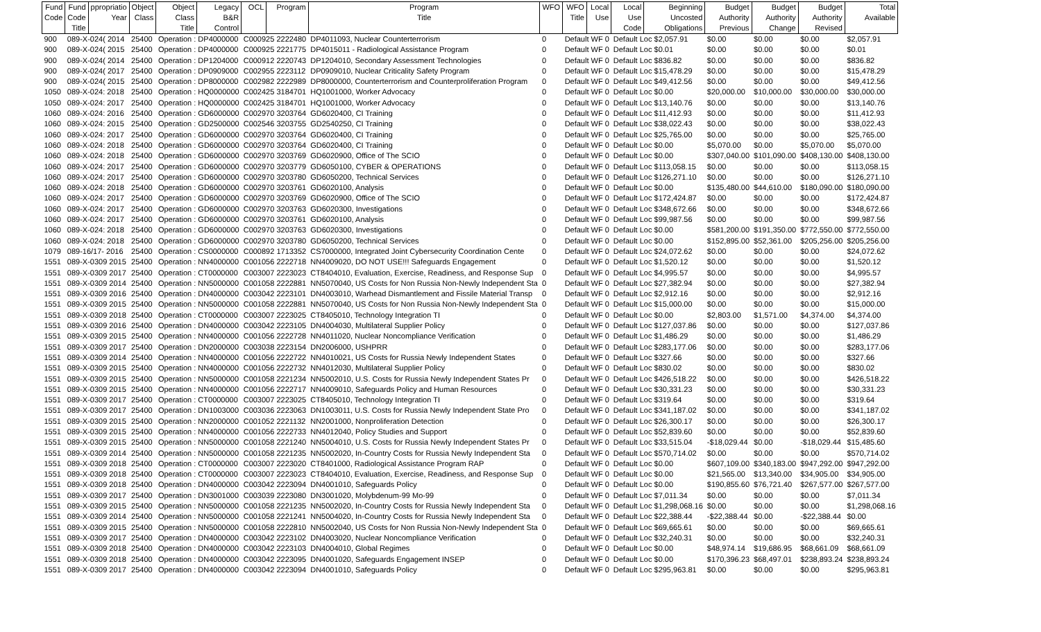| Fund | Fund | ppropriatio | Object | Object | Legacy | OCL | Program | Program | WFO | WFO | Local | Local | Beginning | Budget | Budget | Budget | Total |
| --- | --- | --- | --- | --- | --- | --- | --- | --- | --- | --- | --- | --- | --- | --- | --- | --- | --- |
| Code | Code | Year | Class | Class | B&R | | | Title | | Title | Use | Use | Uncosted | Authority | Authority | Authority | Available |
| | Title | | | Title | Control | | | | | | | Code | Obligations | Previous | Change | Revised | |
| 900 | 089-X-024( 2014 | | 25400 | Operation : DP4000000 | | C000925 2222480 | | DP4011093, Nuclear Counterterrorism | 0 | Default WF 0 | | Default Loc $2,057.91 | | $0.00 | $0.00 | $0.00 | $2,057.91 |
| 900 | 089-X-024( 2015 | | 25400 | Operation : DP4000000 | | C000925 2221775 | | DP4015011 - Radiological Assistance Program | 0 | Default WF 0 | | Default Loc $0.01 | | $0.00 | $0.00 | $0.00 | $0.01 |
| 900 | 089-X-024( 2014 | | 25400 | Operation : DP1204000 | | C000912 2220743 | | DP1204010, Secondary Assessment Technologies | 0 | Default WF 0 | | Default Loc $836.82 | | $0.00 | $0.00 | $0.00 | $836.82 |
| 900 | 089-X-024( 2017 | | 25400 | Operation : DP0909000 | | C002955 2223112 | | DP0909010, Nuclear Criticality Safety Program | 0 | Default WF 0 | | Default Loc $15,478.29 | | $0.00 | $0.00 | $0.00 | $15,478.29 |
| 900 | 089-X-024( 2015 | | 25400 | Operation : DP8000000 | | C002982 2222989 | | DP8000000, Counterterrorism and Counterproliferation Program | 0 | Default WF 0 | | Default Loc $49,412.56 | | $0.00 | $0.00 | $0.00 | $49,412.56 |
| 1050 | 089-X-024: 2018 | | 25400 | Operation : HQ0000000 | | C002425 3184701 | | HQ1001000, Worker Advocacy | 0 | Default WF 0 | | Default Loc $0.00 | | $20,000.00 | $10,000.00 | $30,000.00 | $30,000.00 |
| 1050 | 089-X-024: 2017 | | 25400 | Operation : HQ0000000 | | C002425 3184701 | | HQ1001000, Worker Advocacy | 0 | Default WF 0 | | Default Loc $13,140.76 | | $0.00 | $0.00 | $0.00 | $13,140.76 |
| 1060 | 089-X-024: 2016 | | 25400 | Operation : GD6000000 | | C002970 3203764 | | GD6020400, CI Training | 0 | Default WF 0 | | Default Loc $11,412.93 | | $0.00 | $0.00 | $0.00 | $11,412.93 |
| 1060 | 089-X-024: 2015 | | 25400 | Operation : GD2500000 | | C002546 3203755 | | GD2540250, CI Training | 0 | Default WF 0 | | Default Loc $38,022.43 | | $0.00 | $0.00 | $0.00 | $38,022.43 |
| 1060 | 089-X-024: 2017 | | 25400 | Operation : GD6000000 | | C002970 3203764 | | GD6020400, CI Training | 0 | Default WF 0 | | Default Loc $25,765.00 | | $0.00 | $0.00 | $0.00 | $25,765.00 |
| 1060 | 089-X-024: 2018 | | 25400 | Operation : GD6000000 | | C002970 3203764 | | GD6020400, CI Training | 0 | Default WF 0 | | Default Loc $0.00 | | $5,070.00 | $0.00 | $5,070.00 | $5,070.00 |
| 1060 | 089-X-024: 2018 | | 25400 | Operation : GD6000000 | | C002970 3203769 | | GD6020900, Office of The SCIO | 0 | Default WF 0 | | Default Loc $0.00 | | $307,040.00 | $101,090.00 | $408,130.00 | $408,130.00 |
| 1060 | 089-X-024: 2017 | | 25400 | Operation : GD6000000 | | C002970 3203779 | | GD6050100, CYBER & OPERATIONS | 0 | Default WF 0 | | Default Loc $113,058.15 | | $0.00 | $0.00 | $0.00 | $113,058.15 |
| 1060 | 089-X-024: 2017 | | 25400 | Operation : GD6000000 | | C002970 3203780 | | GD6050200, Technical Services | 0 | Default WF 0 | | Default Loc $126,271.10 | | $0.00 | $0.00 | $0.00 | $126,271.10 |
| 1060 | 089-X-024: 2018 | | 25400 | Operation : GD6000000 | | C002970 3203761 | | GD6020100, Analysis | 0 | Default WF 0 | | Default Loc $0.00 | | $135,480.00 | $44,610.00 | $180,090.00 | $180,090.00 |
| 1060 | 089-X-024: 2017 | | 25400 | Operation : GD6000000 | | C002970 3203769 | | GD6020900, Office of The SCIO | 0 | Default WF 0 | | Default Loc $172,424.87 | | $0.00 | $0.00 | $0.00 | $172,424.87 |
| 1060 | 089-X-024: 2017 | | 25400 | Operation : GD6000000 | | C002970 3203763 | | GD6020300, Investigations | 0 | Default WF 0 | | Default Loc $348,672.66 | | $0.00 | $0.00 | $0.00 | $348,672.66 |
| 1060 | 089-X-024: 2017 | | 25400 | Operation : GD6000000 | | C002970 3203761 | | GD6020100, Analysis | 0 | Default WF 0 | | Default Loc $99,987.56 | | $0.00 | $0.00 | $0.00 | $99,987.56 |
| 1060 | 089-X-024: 2018 | | 25400 | Operation : GD6000000 | | C002970 3203763 | | GD6020300, Investigations | 0 | Default WF 0 | | Default Loc $0.00 | | $581,200.00 | $191,350.00 | $772,550.00 | $772,550.00 |
| 1060 | 089-X-024: 2018 | | 25400 | Operation : GD6000000 | | C002970 3203780 | | GD6050200, Technical Services | 0 | Default WF 0 | | Default Loc $0.00 | | $152,895.00 | $52,361.00 | $205,256.00 | $205,256.00 |
| 1079 | 089-16/17- 2016 | | 25400 | Operation : CS0000000 | | C000892 1713352 | | CS7000000, Integrated Joint Cybersecurity Coordination Cente | 0 | Default WF 0 | | Default Loc $24,072.62 | | $0.00 | $0.00 | $0.00 | $24,072.62 |
| 1551 | 089-X-0309 2015 | | 25400 | Operation : NN4000000 | | C001056 2222718 | | NN4009020, DO NOT USE!!! Safeguards Engagement | 0 | Default WF 0 | | Default Loc $1,520.12 | | $0.00 | $0.00 | $0.00 | $1,520.12 |
| 1551 | 089-X-0309 2017 | | 25400 | Operation : CT0000000 | | C003007 2223023 | | CT8404010, Evaluation, Exercise, Readiness, and Response Sup | 0 | Default WF 0 | | Default Loc $4,995.57 | | $0.00 | $0.00 | $0.00 | $4,995.57 |
| 1551 | 089-X-0309 2014 | | 25400 | Operation : NN5000000 | | C001058 2222881 | | NN5070040, US Costs for Non Russia Non-Newly Independent Sta | 0 | Default WF 0 | | Default Loc $27,382.94 | | $0.00 | $0.00 | $0.00 | $27,382.94 |
| 1551 | 089-X-0309 2016 | | 25400 | Operation : DN4000000 | | C003042 2223101 | | DN4003010, Warhead Dismantlement and Fissile Material Transp | 0 | Default WF 0 | | Default Loc $2,912.16 | | $0.00 | $0.00 | $0.00 | $2,912.16 |
| 1551 | 089-X-0309 2015 | | 25400 | Operation : NN5000000 | | C001058 2222881 | | NN5070040, US Costs for Non Russia Non-Newly Independent Sta | 0 | Default WF 0 | | Default Loc $15,000.00 | | $0.00 | $0.00 | $0.00 | $15,000.00 |
| 1551 | 089-X-0309 2018 | | 25400 | Operation : CT0000000 | | C003007 2223025 | | CT8405010, Technology Integration TI | 0 | Default WF 0 | | Default Loc $0.00 | | $2,803.00 | $1,571.00 | $4,374.00 | $4,374.00 |
| 1551 | 089-X-0309 2016 | | 25400 | Operation : DN4000000 | | C003042 2223105 | | DN4004030, Multilateral Supplier Policy | 0 | Default WF 0 | | Default Loc $127,037.86 | | $0.00 | $0.00 | $0.00 | $127,037.86 |
| 1551 | 089-X-0309 2015 | | 25400 | Operation : NN4000000 | | C001056 2222728 | | NN4011020, Nuclear Noncompliance Verification | 0 | Default WF 0 | | Default Loc $1,486.29 | | $0.00 | $0.00 | $0.00 | $1,486.29 |
| 1551 | 089-X-0309 2017 | | 25400 | Operation : DN2000000 | | C003038 2223154 | | DN2006000, USHPRR | 0 | Default WF 0 | | Default Loc $283,177.06 | | $0.00 | $0.00 | $0.00 | $283,177.06 |
| 1551 | 089-X-0309 2014 | | 25400 | Operation : NN4000000 | | C001056 2222722 | | NN4010021, US Costs for Russia Newly Independent States | 0 | Default WF 0 | | Default Loc $327.66 | | $0.00 | $0.00 | $0.00 | $327.66 |
| 1551 | 089-X-0309 2015 | | 25400 | Operation : NN4000000 | | C001056 2222732 | | NN4012030, Multilateral Supplier Policy | 0 | Default WF 0 | | Default Loc $830.02 | | $0.00 | $0.00 | $0.00 | $830.02 |
| 1551 | 089-X-0309 2015 | | 25400 | Operation : NN5000000 | | C001058 2221234 | | NN5002010, U.S. Costs for Russia Newly Independent States Pr | 0 | Default WF 0 | | Default Loc $426,518.22 | | $0.00 | $0.00 | $0.00 | $426,518.22 |
| 1551 | 089-X-0309 2015 | | 25400 | Operation : NN4000000 | | C001056 2222717 | | NN4009010, Safeguards Policy and Human Resources | 0 | Default WF 0 | | Default Loc $30,331.23 | | $0.00 | $0.00 | $0.00 | $30,331.23 |
| 1551 | 089-X-0309 2017 | | 25400 | Operation : CT0000000 | | C003007 2223025 | | CT8405010, Technology Integration TI | 0 | Default WF 0 | | Default Loc $319.64 | | $0.00 | $0.00 | $0.00 | $319.64 |
| 1551 | 089-X-0309 2017 | | 25400 | Operation : DN1003000 | | C003036 2223063 | | DN1003011, U.S. Costs for Russia Newly Independent State Pro | 0 | Default WF 0 | | Default Loc $341,187.02 | | $0.00 | $0.00 | $0.00 | $341,187.02 |
| 1551 | 089-X-0309 2015 | | 25400 | Operation : NN2000000 | | C001052 2221132 | | NN2001000, Nonproliferation Detection | 0 | Default WF 0 | | Default Loc $26,300.17 | | $0.00 | $0.00 | $0.00 | $26,300.17 |
| 1551 | 089-X-0309 2015 | | 25400 | Operation : NN4000000 | | C001056 2222733 | | NN4012040, Policy Studies and Support | 0 | Default WF 0 | | Default Loc $52,839.60 | | $0.00 | $0.00 | $0.00 | $52,839.60 |
| 1551 | 089-X-0309 2015 | | 25400 | Operation : NN5000000 | | C001058 2221240 | | NN5004010, U.S. Costs for Russia Newly Independent States Pr | 0 | Default WF 0 | | Default Loc $33,515.04 | | -$18,029.44 | $0.00 | -$18,029.44 | $15,485.60 |
| 1551 | 089-X-0309 2014 | | 25400 | Operation : NN5000000 | | C001058 2221235 | | NN5002020, In-Country Costs for Russia Newly Independent Sta | 0 | Default WF 0 | | Default Loc $570,714.02 | | $0.00 | $0.00 | $0.00 | $570,714.02 |
| 1551 | 089-X-0309 2018 | | 25400 | Operation : CT0000000 | | C003007 2223020 | | CT8401000, Radiological Assistance Program RAP | 0 | Default WF 0 | | Default Loc $0.00 | | $607,109.00 | $340,183.00 | $947,292.00 | $947,292.00 |
| 1551 | 089-X-0309 2018 | | 25400 | Operation : CT0000000 | | C003007 2223023 | | CT8404010, Evaluation, Exercise, Readiness, and Response Sup | 0 | Default WF 0 | | Default Loc $0.00 | | $21,565.00 | $13,340.00 | $34,905.00 | $34,905.00 |
| 1551 | 089-X-0309 2018 | | 25400 | Operation : DN4000000 | | C003042 2223094 | | DN4001010, Safeguards Policy | 0 | Default WF 0 | | Default Loc $0.00 | | $190,855.60 | $76,721.40 | $267,577.00 | $267,577.00 |
| 1551 | 089-X-0309 2017 | | 25400 | Operation : DN3001000 | | C003039 2223080 | | DN3001020, Molybdenum-99 Mo-99 | 0 | Default WF 0 | | Default Loc $7,011.34 | | $0.00 | $0.00 | $0.00 | $7,011.34 |
| 1551 | 089-X-0309 2015 | | 25400 | Operation : NN5000000 | | C001058 2221235 | | NN5002020, In-Country Costs for Russia Newly Independent Sta | 0 | Default WF 0 | | Default Loc $1,298,068.16 | | $0.00 | $0.00 | $0.00 | $1,298,068.16 |
| 1551 | 089-X-0309 2014 | | 25400 | Operation : NN5000000 | | C001058 2221241 | | NN5004020, In-Country Costs for Russia Newly Independent Sta | 0 | Default WF 0 | | Default Loc $22,388.44 | | -$22,388.44 | $0.00 | -$22,388.44 | $0.00 |
| 1551 | 089-X-0309 2015 | | 25400 | Operation : NN5000000 | | C001058 2222810 | | NN5002040, US Costs for Non Russia Non-Newly Independent Sta | 0 | Default WF 0 | | Default Loc $69,665.61 | | $0.00 | $0.00 | $0.00 | $69,665.61 |
| 1551 | 089-X-0309 2017 | | 25400 | Operation : DN4000000 | | C003042 2223102 | | DN4003020, Nuclear Noncompliance Verification | 0 | Default WF 0 | | Default Loc $32,240.31 | | $0.00 | $0.00 | $0.00 | $32,240.31 |
| 1551 | 089-X-0309 2018 | | 25400 | Operation : DN4000000 | | C003042 2223103 | | DN4004010, Global Regimes | 0 | Default WF 0 | | Default Loc $0.00 | | $48,974.14 | $19,686.95 | $68,661.09 | $68,661.09 |
| 1551 | 089-X-0309 2018 | | 25400 | Operation : DN4000000 | | C003042 2223095 | | DN4001020, Safeguards Engagement INSEP | 0 | Default WF 0 | | Default Loc $0.00 | | $170,396.23 | $68,497.01 | $238,893.24 | $238,893.24 |
| 1551 | 089-X-0309 2017 | | 25400 | Operation : DN4000000 | | C003042 2223094 | | DN4001010, Safeguards Policy | 0 | Default WF 0 | | Default Loc $295,963.81 | | $0.00 | $0.00 | $0.00 | $295,963.81 |